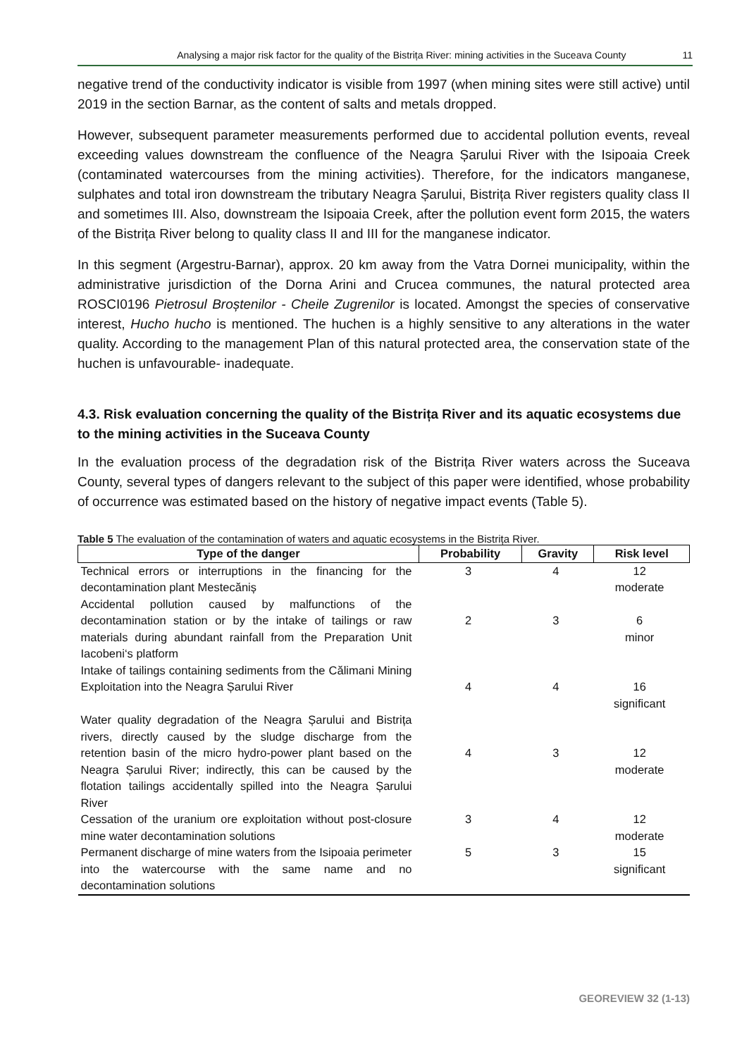Analysing a major risk factor for the quality of the Bistrița River: mining activities in the Suceava County 11
negative trend of the conductivity indicator is visible from 1997 (when mining sites were still active) until 2019 in the section Barnar, as the content of salts and metals dropped.
However, subsequent parameter measurements performed due to accidental pollution events, reveal exceeding values downstream the confluence of the Neagra Șarului River with the Isipoaia Creek (contaminated watercourses from the mining activities). Therefore, for the indicators manganese, sulphates and total iron downstream the tributary Neagra Șarului, Bistrița River registers quality class II and sometimes III. Also, downstream the Isipoaia Creek, after the pollution event form 2015, the waters of the Bistrița River belong to quality class II and III for the manganese indicator.
In this segment (Argestru-Barnar), approx. 20 km away from the Vatra Dornei municipality, within the administrative jurisdiction of the Dorna Arini and Crucea communes, the natural protected area ROSCI0196 Pietrosul Broștenilor - Cheile Zugrenilor is located. Amongst the species of conservative interest, Hucho hucho is mentioned. The huchen is a highly sensitive to any alterations in the water quality. According to the management Plan of this natural protected area, the conservation state of the huchen is unfavourable- inadequate.
4.3. Risk evaluation concerning the quality of the Bistrița River and its aquatic ecosystems due to the mining activities in the Suceava County
In the evaluation process of the degradation risk of the Bistrița River waters across the Suceava County, several types of dangers relevant to the subject of this paper were identified, whose probability of occurrence was estimated based on the history of negative impact events (Table 5).
Table 5 The evaluation of the contamination of waters and aquatic ecosystems in the Bistrița River.
| Type of the danger | Probability | Gravity | Risk level |
| --- | --- | --- | --- |
| Technical errors or interruptions in the financing for the decontamination plant Mestecăniș | 3 | 4 | 12 moderate |
| Accidental pollution caused by malfunctions of the decontamination station or by the intake of tailings or raw materials during abundant rainfall from the Preparation Unit Iacobeni‘s platform | 2 | 3 | 6 minor |
| Intake of tailings containing sediments from the Călimani Mining Exploitation into the Neagra Șarului River | 4 | 4 | 16 significant |
| Water quality degradation of the Neagra Șarului and Bistrița rivers, directly caused by the sludge discharge from the retention basin of the micro hydro-power plant based on the Neagra Șarului River; indirectly, this can be caused by the flotation tailings accidentally spilled into the Neagra Șarului River | 4 | 3 | 12 moderate |
| Cessation of the uranium ore exploitation without post-closure mine water decontamination solutions | 3 | 4 | 12 moderate |
| Permanent discharge of mine waters from the Isipoaia perimeter into the watercourse with the same name and no decontamination solutions | 5 | 3 | 15 significant |
GEOREVIEW 32 (1-13)